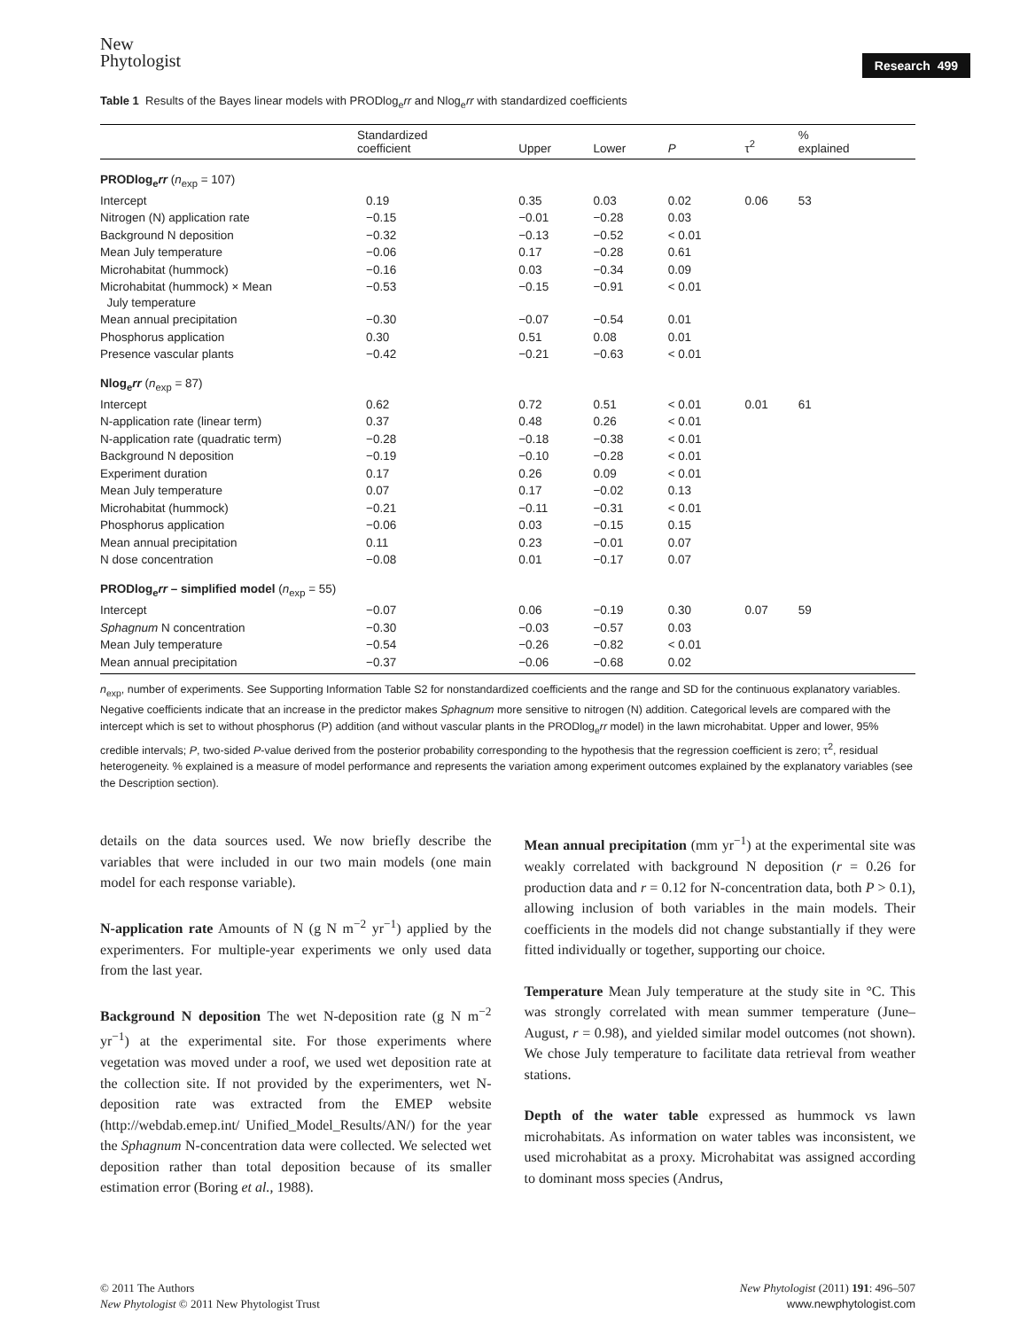New
Phytologist
Research 499
Table 1 Results of the Bayes linear models with PRODlog<sub>e</sub>rr and Nlog<sub>e</sub>rr with standardized coefficients
| | Standardized coefficient | Upper | Lower | P | τ<sup>2</sup> | % explained |
| --- | --- | --- | --- | --- | --- | --- |
| PRODlog<sub>e</sub> rr ( n<sub>exp</sub> = 107) | | | | | | |
| Intercept | 0.19 | 0.35 | 0.03 | 0.02 | 0.06 | 53 |
| Nitrogen (N) application rate | −0.15 | −0.01 | −0.28 | 0.03 | | |
| Background N deposition | −0.32 | −0.13 | −0.52 | < 0.01 | | |
| Mean July temperature | −0.06 | 0.17 | −0.28 | 0.61 | | |
| Microhabitat (hummock) | −0.16 | 0.03 | −0.34 | 0.09 | | |
| Microhabitat (hummock) × Mean July temperature | −0.53 | −0.15 | −0.91 | < 0.01 | | |
| Mean annual precipitation | −0.30 | −0.07 | −0.54 | 0.01 | | |
| Phosphorus application | 0.30 | 0.51 | 0.08 | 0.01 | | |
| Presence vascular plants | −0.42 | −0.21 | −0.63 | < 0.01 | | |
| Nlog<sub>e</sub> rr ( n<sub>exp</sub> = 87) | | | | | | |
| Intercept | 0.62 | 0.72 | 0.51 | < 0.01 | 0.01 | 61 |
| N-application rate (linear term) | 0.37 | 0.48 | 0.26 | < 0.01 | | |
| N-application rate (quadratic term) | −0.28 | −0.18 | −0.38 | < 0.01 | | |
| Background N deposition | −0.19 | −0.10 | −0.28 | < 0.01 | | |
| Experiment duration | 0.17 | 0.26 | 0.09 | < 0.01 | | |
| Mean July temperature | 0.07 | 0.17 | −0.02 | 0.13 | | |
| Microhabitat (hummock) | −0.21 | −0.11 | −0.31 | < 0.01 | | |
| Phosphorus application | −0.06 | 0.03 | −0.15 | 0.15 | | |
| Mean annual precipitation | 0.11 | 0.23 | −0.01 | 0.07 | | |
| N dose concentration | −0.08 | 0.01 | −0.17 | 0.07 | | |
| PRODlog<sub>e</sub> rr – simplified model ( n<sub>exp</sub> = 55) | | | | | | |
| Intercept | −0.07 | 0.06 | −0.19 | 0.30 | 0.07 | 59 |
| Sphagnum N concentration | −0.30 | −0.03 | −0.57 | 0.03 | | |
| Mean July temperature | −0.54 | −0.26 | −0.82 | < 0.01 | | |
| Mean annual precipitation | −0.37 | −0.06 | −0.68 | 0.02 | | |
n<sub>exp</sub>, number of experiments. See Supporting Information Table S2 for nonstandardized coefficients and the range and SD for the continuous explanatory variables. Negative coefficients indicate that an increase in the predictor makes Sphagnum more sensitive to nitrogen (N) addition. Categorical levels are compared with the intercept which is set to without phosphorus (P) addition (and without vascular plants in the PRODlog<sub>e</sub>rr model) in the lawn microhabitat. Upper and lower, 95% credible intervals; P, two-sided P-value derived from the posterior probability corresponding to the hypothesis that the regression coefficient is zero; τ<sup>2</sup>, residual heterogeneity. % explained is a measure of model performance and represents the variation among experiment outcomes explained by the explanatory variables (see the Description section).
details on the data sources used. We now briefly describe the variables that were included in our two main models (one main model for each response variable).
N-application rate Amounts of N (g N m<sup>−2</sup> yr<sup>−1</sup>) applied by the experimenters. For multiple-year experiments we only used data from the last year.
Background N deposition The wet N-deposition rate (g N m<sup>−2</sup> yr<sup>−1</sup>) at the experimental site. For those experiments where vegetation was moved under a roof, we used wet deposition rate at the collection site. If not provided by the experimenters, wet N-deposition rate was extracted from the EMEP website (http://webdab.emep.int/ Unified_Model_Results/AN/) for the year the Sphagnum N-concentration data were collected. We selected wet deposition rather than total deposition because of its smaller estimation error (Boring et al., 1988).
Mean annual precipitation (mm yr<sup>−1</sup>) at the experimental site was weakly correlated with background N deposition (r = 0.26 for production data and r = 0.12 for N-concentration data, both P > 0.1), allowing inclusion of both variables in the main models. Their coefficients in the models did not change substantially if they were fitted individually or together, supporting our choice.
Temperature Mean July temperature at the study site in °C. This was strongly correlated with mean summer temperature (June–August, r = 0.98), and yielded similar model outcomes (not shown). We chose July temperature to facilitate data retrieval from weather stations.
Depth of the water table expressed as hummock vs lawn microhabitats. As information on water tables was inconsistent, we used microhabitat as a proxy. Microhabitat was assigned according to dominant moss species (Andrus,
© 2011 The Authors
New Phytologist © 2011 New Phytologist Trust
New Phytologist (2011) 191: 496–507
www.newphytologist.com